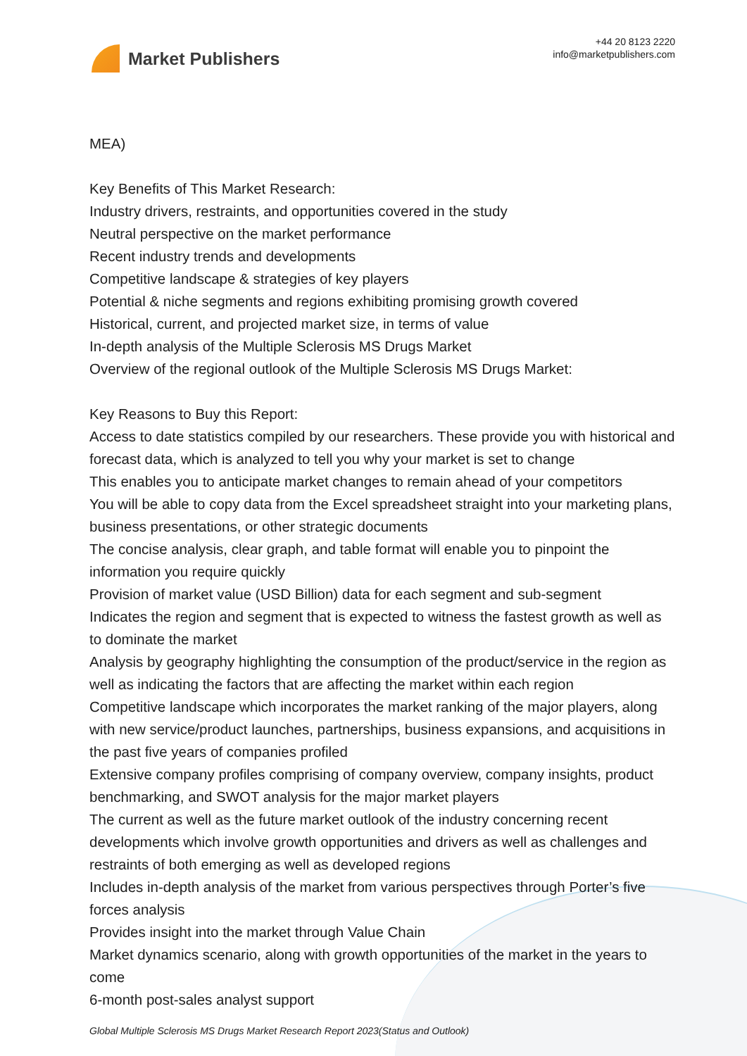Market Publishers
+44 20 8123 2220
info@marketpublishers.com
MEA)
Key Benefits of This Market Research:
Industry drivers, restraints, and opportunities covered in the study
Neutral perspective on the market performance
Recent industry trends and developments
Competitive landscape & strategies of key players
Potential & niche segments and regions exhibiting promising growth covered
Historical, current, and projected market size, in terms of value
In-depth analysis of the Multiple Sclerosis MS Drugs Market
Overview of the regional outlook of the Multiple Sclerosis MS Drugs Market:
Key Reasons to Buy this Report:
Access to date statistics compiled by our researchers. These provide you with historical and forecast data, which is analyzed to tell you why your market is set to change
This enables you to anticipate market changes to remain ahead of your competitors
You will be able to copy data from the Excel spreadsheet straight into your marketing plans, business presentations, or other strategic documents
The concise analysis, clear graph, and table format will enable you to pinpoint the information you require quickly
Provision of market value (USD Billion) data for each segment and sub-segment
Indicates the region and segment that is expected to witness the fastest growth as well as to dominate the market
Analysis by geography highlighting the consumption of the product/service in the region as well as indicating the factors that are affecting the market within each region
Competitive landscape which incorporates the market ranking of the major players, along with new service/product launches, partnerships, business expansions, and acquisitions in the past five years of companies profiled
Extensive company profiles comprising of company overview, company insights, product benchmarking, and SWOT analysis for the major market players
The current as well as the future market outlook of the industry concerning recent developments which involve growth opportunities and drivers as well as challenges and restraints of both emerging as well as developed regions
Includes in-depth analysis of the market from various perspectives through Porter’s five forces analysis
Provides insight into the market through Value Chain
Market dynamics scenario, along with growth opportunities of the market in the years to come
6-month post-sales analyst support
Global Multiple Sclerosis MS Drugs Market Research Report 2023(Status and Outlook)